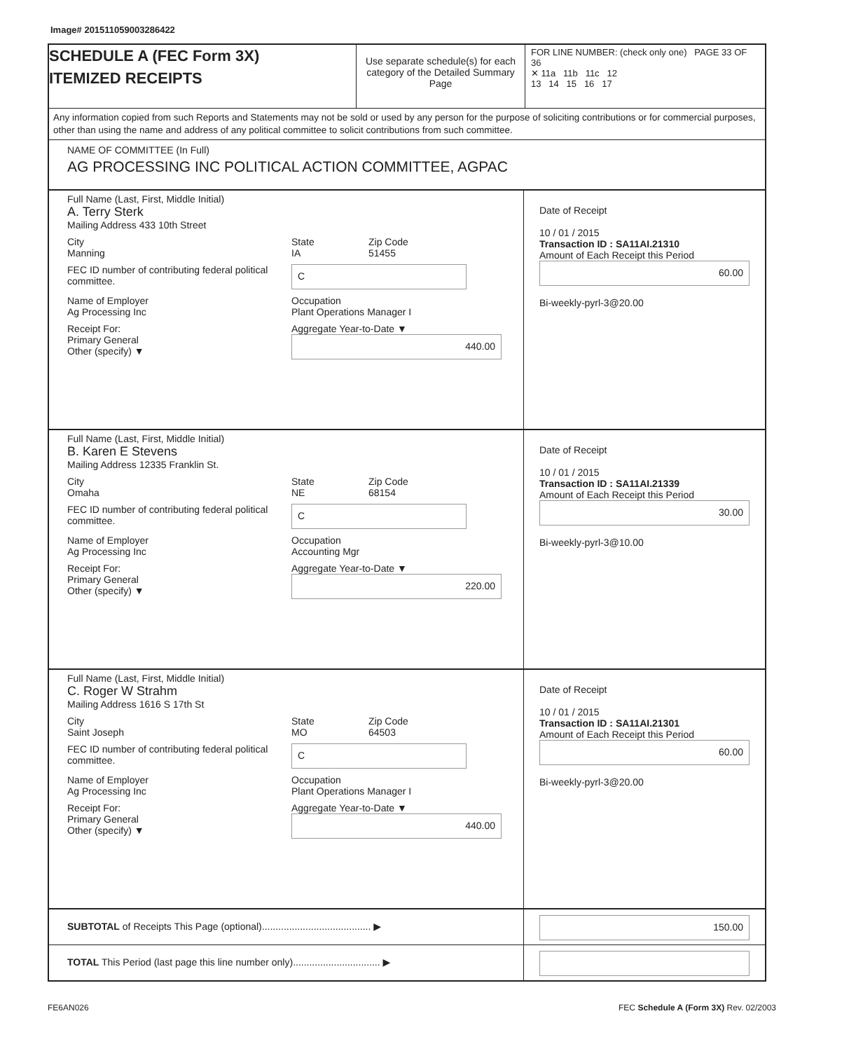Image# 201511059003286422
SCHEDULE A (FEC Form 3X)
ITEMIZED RECEIPTS
Use separate schedule(s) for each category of the Detailed Summary Page
FOR LINE NUMBER: (check only one) PAGE 33 OF 36
✕ 11a 11b 11c 12
13 14 15 16 17
Any information copied from such Reports and Statements may not be sold or used by any person for the purpose of soliciting contributions or for commercial purposes, other than using the name and address of any political committee to solicit contributions from such committee.
NAME OF COMMITTEE (In Full)
AG PROCESSING INC POLITICAL ACTION COMMITTEE, AGPAC
Full Name (Last, First, Middle Initial)
A. Terry Sterk
Mailing Address 433 10th Street
City
Manning
State
IA
Zip Code
51455
FEC ID number of contributing federal political committee.
C
Name of Employer
Ag Processing Inc
Occupation
Plant Operations Manager I
Receipt For:
Primary General
Other (specify) ▼
Aggregate Year-to-Date ▼
440.00
Date of Receipt
10 / 01 / 2015
Transaction ID : SA11AI.21310
Amount of Each Receipt this Period
60.00
Bi-weekly-pyrl-3@20.00
Full Name (Last, First, Middle Initial)
B. Karen E Stevens
Mailing Address 12335 Franklin St.
City
Omaha
State
NE
Zip Code
68154
FEC ID number of contributing federal political committee.
C
Name of Employer
Ag Processing Inc
Occupation
Accounting Mgr
Receipt For:
Primary General
Other (specify) ▼
Aggregate Year-to-Date ▼
220.00
Date of Receipt
10 / 01 / 2015
Transaction ID : SA11AI.21339
Amount of Each Receipt this Period
30.00
Bi-weekly-pyrl-3@10.00
Full Name (Last, First, Middle Initial)
C. Roger W Strahm
Mailing Address 1616 S 17th St
City
Saint Joseph
State
MO
Zip Code
64503
FEC ID number of contributing federal political committee.
C
Name of Employer
Ag Processing Inc
Occupation
Plant Operations Manager I
Receipt For:
Primary General
Other (specify) ▼
Aggregate Year-to-Date ▼
440.00
Date of Receipt
10 / 01 / 2015
Transaction ID : SA11AI.21301
Amount of Each Receipt this Period
60.00
Bi-weekly-pyrl-3@20.00
SUBTOTAL of Receipts This Page (optional)........................................ ▶
150.00
TOTAL This Period (last page this line number only)................................ ▶
FE6AN026 FEC Schedule A (Form 3X) Rev. 02/2003